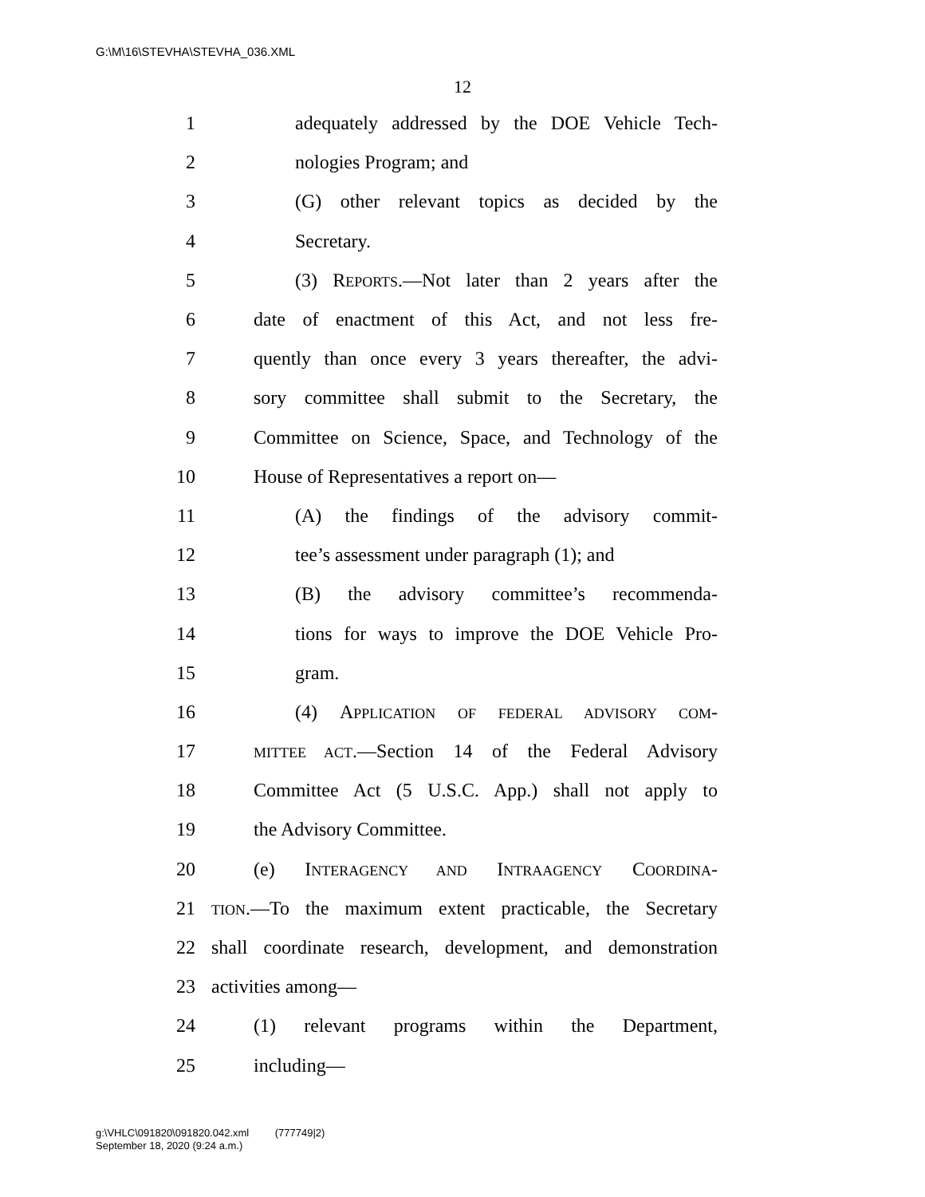G:\M\16\STEVHA\STEVHA_036.XML
12
1 adequately addressed by the DOE Vehicle Tech-
2 nologies Program; and
3 (G) other relevant topics as decided by the
4 Secretary.
5 (3) REPORTS.—Not later than 2 years after the
6 date of enactment of this Act, and not less fre-
7 quently than once every 3 years thereafter, the advi-
8 sory committee shall submit to the Secretary, the
9 Committee on Science, Space, and Technology of the
10 House of Representatives a report on—
11 (A) the findings of the advisory commit-
12 tee’s assessment under paragraph (1); and
13 (B) the advisory committee’s recommenda-
14 tions for ways to improve the DOE Vehicle Pro-
15 gram.
16 (4) APPLICATION OF FEDERAL ADVISORY COM-
17 MITTEE ACT.—Section 14 of the Federal Advisory
18 Committee Act (5 U.S.C. App.) shall not apply to
19 the Advisory Committee.
20 (e) INTERAGENCY AND INTRAAGENCY COORDINA-
21 TION.—To the maximum extent practicable, the Secretary
22 shall coordinate research, development, and demonstration
23 activities among—
24 (1) relevant programs within the Department,
25 including—
g:\VHLC\091820\091820.042.xml (777749|2)
September 18, 2020 (9:24 a.m.)